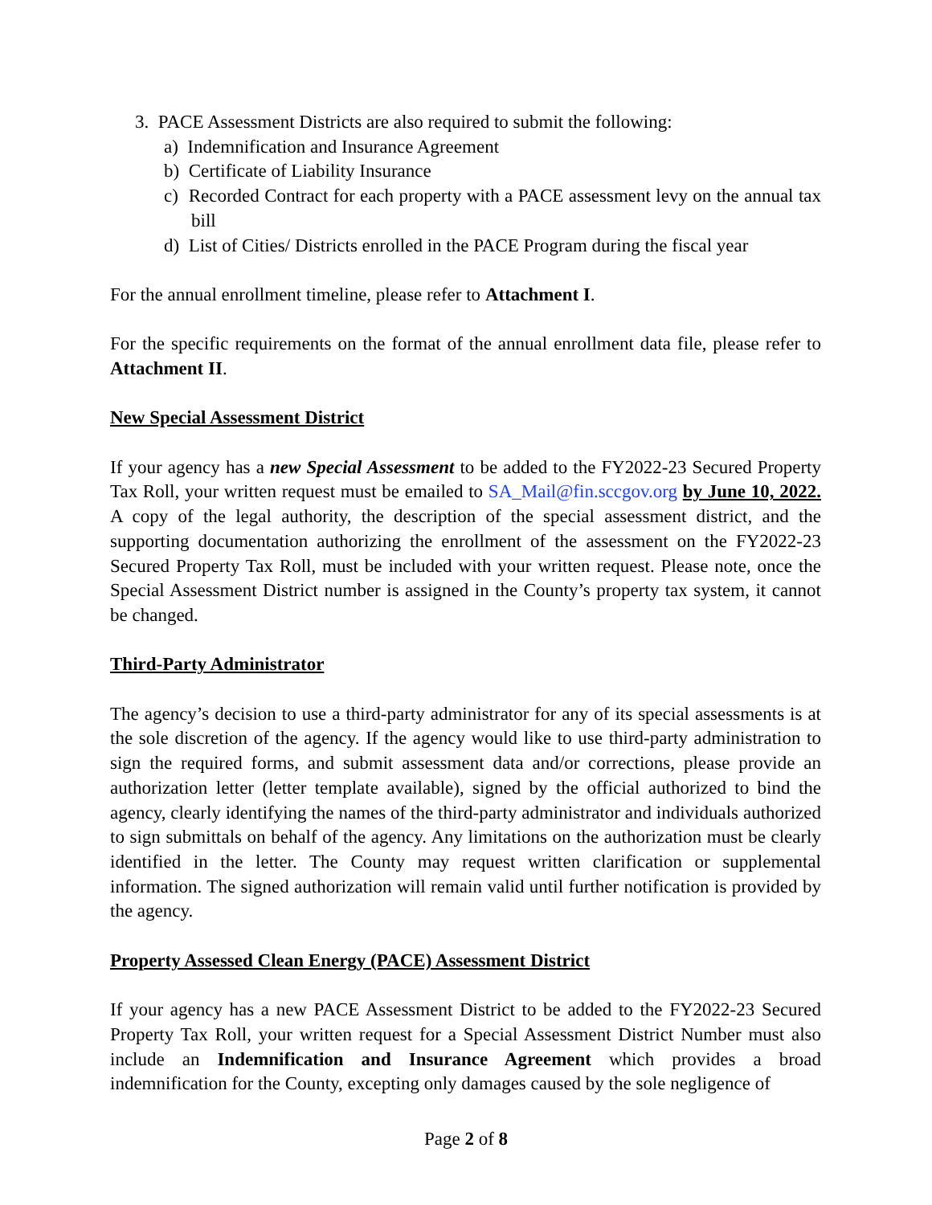3. PACE Assessment Districts are also required to submit the following:
a) Indemnification and Insurance Agreement
b) Certificate of Liability Insurance
c) Recorded Contract for each property with a PACE assessment levy on the annual tax bill
d) List of Cities/ Districts enrolled in the PACE Program during the fiscal year
For the annual enrollment timeline, please refer to Attachment I.
For the specific requirements on the format of the annual enrollment data file, please refer to Attachment II.
New Special Assessment District
If your agency has a new Special Assessment to be added to the FY2022-23 Secured Property Tax Roll, your written request must be emailed to SA_Mail@fin.sccgov.org by June 10, 2022. A copy of the legal authority, the description of the special assessment district, and the supporting documentation authorizing the enrollment of the assessment on the FY2022-23 Secured Property Tax Roll, must be included with your written request. Please note, once the Special Assessment District number is assigned in the County’s property tax system, it cannot be changed.
Third-Party Administrator
The agency’s decision to use a third-party administrator for any of its special assessments is at the sole discretion of the agency. If the agency would like to use third-party administration to sign the required forms, and submit assessment data and/or corrections, please provide an authorization letter (letter template available), signed by the official authorized to bind the agency, clearly identifying the names of the third-party administrator and individuals authorized to sign submittals on behalf of the agency. Any limitations on the authorization must be clearly identified in the letter. The County may request written clarification or supplemental information. The signed authorization will remain valid until further notification is provided by the agency.
Property Assessed Clean Energy (PACE) Assessment District
If your agency has a new PACE Assessment District to be added to the FY2022-23 Secured Property Tax Roll, your written request for a Special Assessment District Number must also include an Indemnification and Insurance Agreement which provides a broad indemnification for the County, excepting only damages caused by the sole negligence of
Page 2 of 8